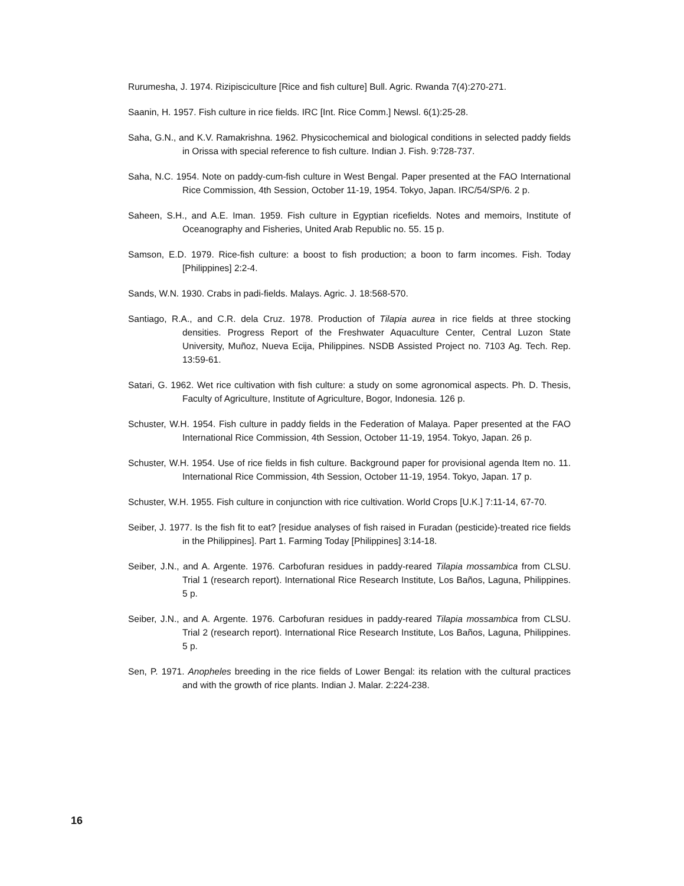Rurumesha, J. 1974. Rizipisciculture [Rice and fish culture] Bull. Agric. Rwanda 7(4):270-271.
Saanin, H. 1957. Fish culture in rice fields. IRC [Int. Rice Comm.] Newsl. 6(1):25-28.
Saha, G.N., and K.V. Ramakrishna. 1962. Physicochemical and biological conditions in selected paddy fields in Orissa with special reference to fish culture. Indian J. Fish. 9:728-737.
Saha, N.C. 1954. Note on paddy-cum-fish culture in West Bengal. Paper presented at the FAO International Rice Commission, 4th Session, October 11-19, 1954. Tokyo, Japan. IRC/54/SP/6. 2 p.
Saheen, S.H., and A.E. Iman. 1959. Fish culture in Egyptian ricefields. Notes and memoirs, Institute of Oceanography and Fisheries, United Arab Republic no. 55. 15 p.
Samson, E.D. 1979. Rice-fish culture: a boost to fish production; a boon to farm incomes. Fish. Today [Philippines] 2:2-4.
Sands, W.N. 1930. Crabs in padi-fields. Malays. Agric. J. 18:568-570.
Santiago, R.A., and C.R. dela Cruz. 1978. Production of Tilapia aurea in rice fields at three stocking densities. Progress Report of the Freshwater Aquaculture Center, Central Luzon State University, Muñoz, Nueva Ecija, Philippines. NSDB Assisted Project no. 7103 Ag. Tech. Rep. 13:59-61.
Satari, G. 1962. Wet rice cultivation with fish culture: a study on some agronomical aspects. Ph. D. Thesis, Faculty of Agriculture, Institute of Agriculture, Bogor, Indonesia. 126 p.
Schuster, W.H. 1954. Fish culture in paddy fields in the Federation of Malaya. Paper presented at the FAO International Rice Commission, 4th Session, October 11-19, 1954. Tokyo, Japan. 26 p.
Schuster, W.H. 1954. Use of rice fields in fish culture. Background paper for provisional agenda Item no. 11. International Rice Commission, 4th Session, October 11-19, 1954. Tokyo, Japan. 17 p.
Schuster, W.H. 1955. Fish culture in conjunction with rice cultivation. World Crops [U.K.] 7:11-14, 67-70.
Seiber, J. 1977. Is the fish fit to eat? [residue analyses of fish raised in Furadan (pesticide)-treated rice fields in the Philippines]. Part 1. Farming Today [Philippines] 3:14-18.
Seiber, J.N., and A. Argente. 1976. Carbofuran residues in paddy-reared Tilapia mossambica from CLSU. Trial 1 (research report). International Rice Research Institute, Los Baños, Laguna, Philippines. 5 p.
Seiber, J.N., and A. Argente. 1976. Carbofuran residues in paddy-reared Tilapia mossambica from CLSU. Trial 2 (research report). International Rice Research Institute, Los Baños, Laguna, Philippines. 5 p.
Sen, P. 1971. Anopheles breeding in the rice fields of Lower Bengal: its relation with the cultural practices and with the growth of rice plants. Indian J. Malar. 2:224-238.
16